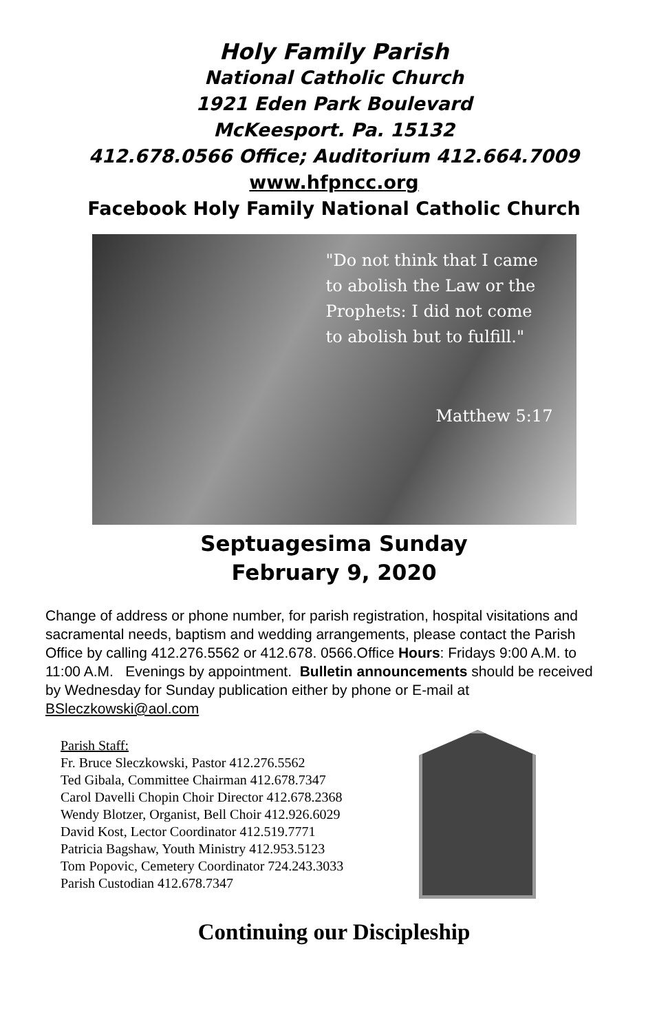Holy Family Parish
National Catholic Church
1921 Eden Park Boulevard
McKeesport. Pa. 15132
412.678.0566 Office; Auditorium 412.664.7009
www.hfpncc.org
Facebook Holy Family National Catholic Church
"Do not think that I came
to abolish the Law or the
Prophets: I did not come
to abolish but to fulfill."
Matthew 5:17
Septuagesima Sunday
February 9, 2020
Change of address or phone number, for parish registration, hospital visitations and sacramental needs, baptism and wedding arrangements, please contact the Parish Office by calling 412.276.5562 or 412.678. 0566.Office Hours: Fridays 9:00 A.M. to 11:00 A.M. Evenings by appointment. Bulletin announcements should be received by Wednesday for Sunday publication either by phone or E-mail at BSleczkowski@aol.com
Parish Staff:
Fr. Bruce Sleczkowski, Pastor 412.276.5562
Ted Gibala, Committee Chairman 412.678.7347
Carol Davelli Chopin Choir Director 412.678.2368
Wendy Blotzer, Organist, Bell Choir 412.926.6029
David Kost, Lector Coordinator 412.519.7771
Patricia Bagshaw, Youth Ministry 412.953.5123
Tom Popovic, Cemetery Coordinator 724.243.3033
Parish Custodian 412.678.7347
Continuing our Discipleship